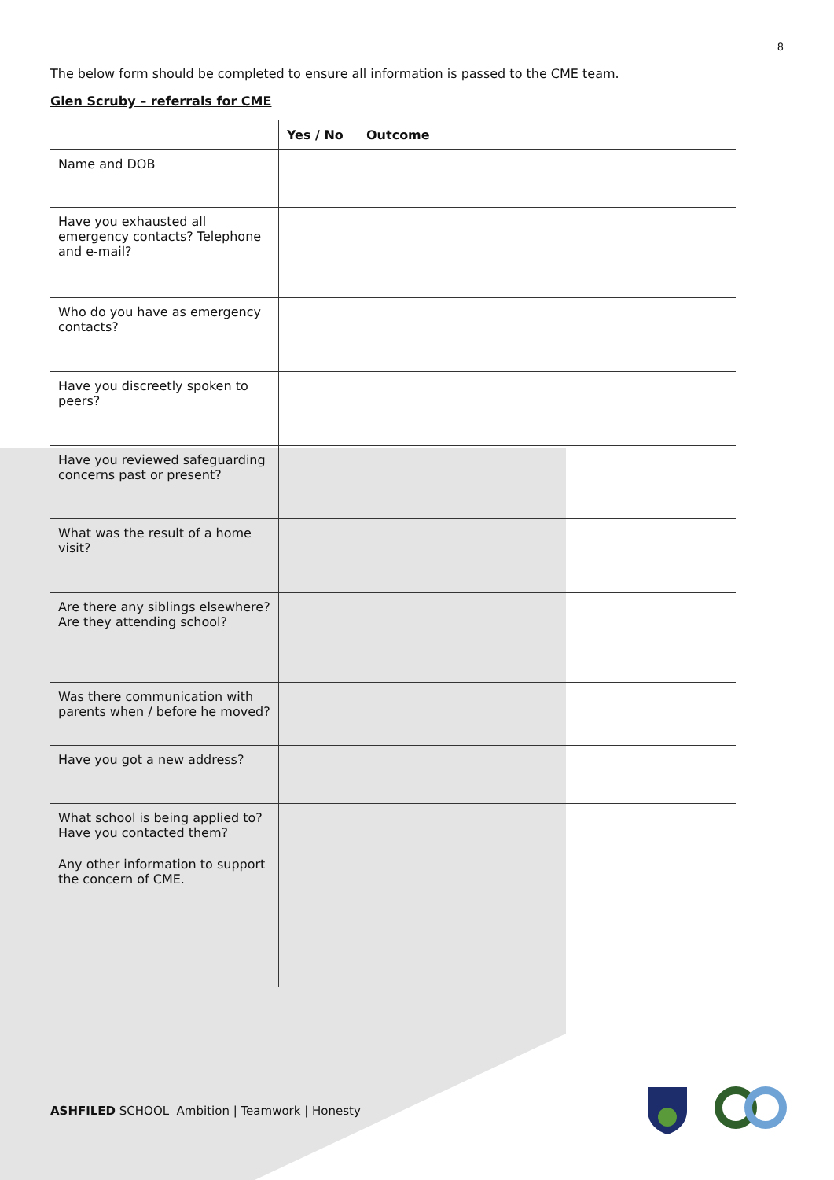8
The below form should be completed to ensure all information is passed to the CME team.
Glen Scruby – referrals for CME
| | Yes / No | Outcome |
| --- | --- | --- |
| Name and DOB | | |
| Have you exhausted all emergency contacts? Telephone and e-mail? | | |
| Who do you have as emergency contacts? | | |
| Have you discreetly spoken to peers? | | |
| Have you reviewed safeguarding concerns past or present? | | |
| What was the result of a home visit? | | |
| Are there any siblings elsewhere? Are they attending school? | | |
| Was there communication with parents when / before he moved? | | |
| Have you got a new address? | | |
| What school is being applied to? Have you contacted them? | | |
| Any other information to support the concern of CME. | | |
ASHFILED SCHOOL Ambition | Teamwork | Honesty